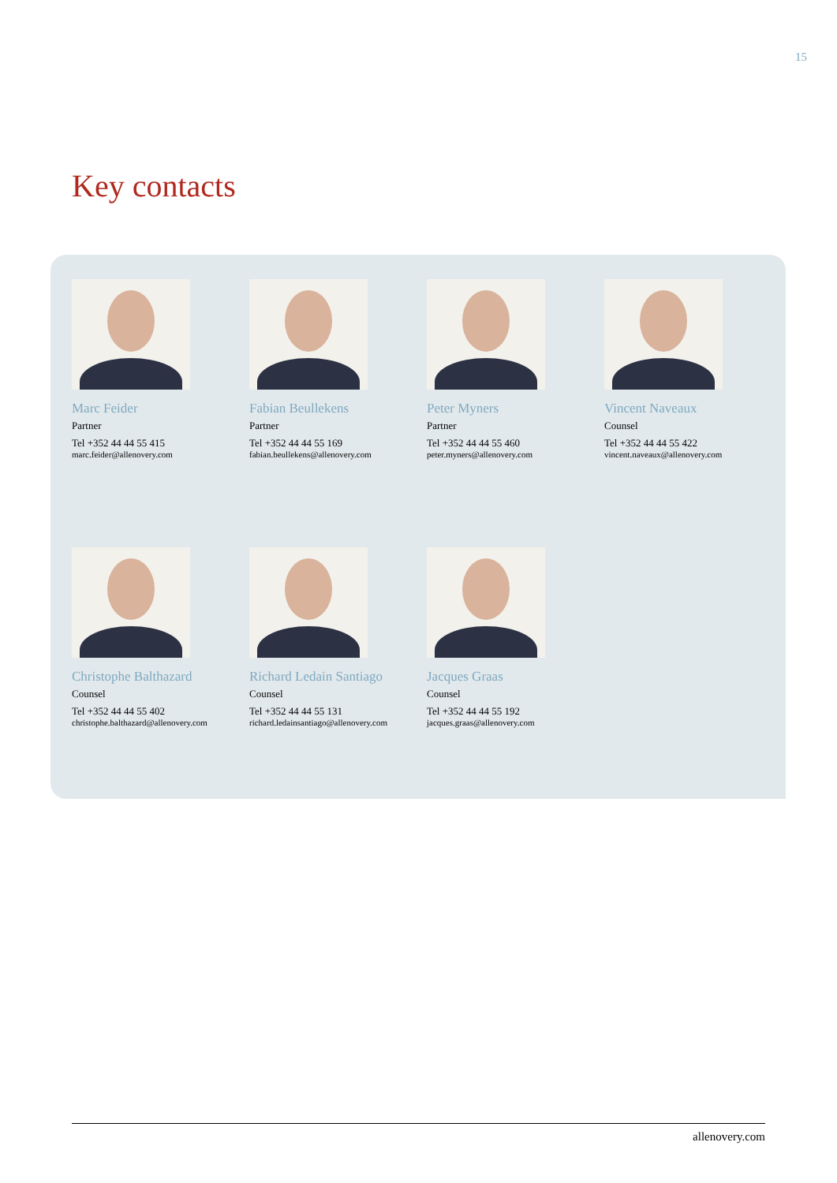15
Key contacts
Marc Feider
Partner
Tel +352 44 44 55 415
marc.feider@allenovery.com
Fabian Beullekens
Partner
Tel +352 44 44 55 169
fabian.beullekens@allenovery.com
Peter Myners
Partner
Tel +352 44 44 55 460
peter.myners@allenovery.com
Vincent Naveaux
Counsel
Tel +352 44 44 55 422
vincent.naveaux@allenovery.com
Christophe Balthazard
Counsel
Tel +352 44 44 55 402
christophe.balthazard@allenovery.com
Richard Ledain Santiago
Counsel
Tel +352 44 44 55 131
richard.ledainsantiago@allenovery.com
Jacques Graas
Counsel
Tel +352 44 44 55 192
jacques.graas@allenovery.com
allenovery.com